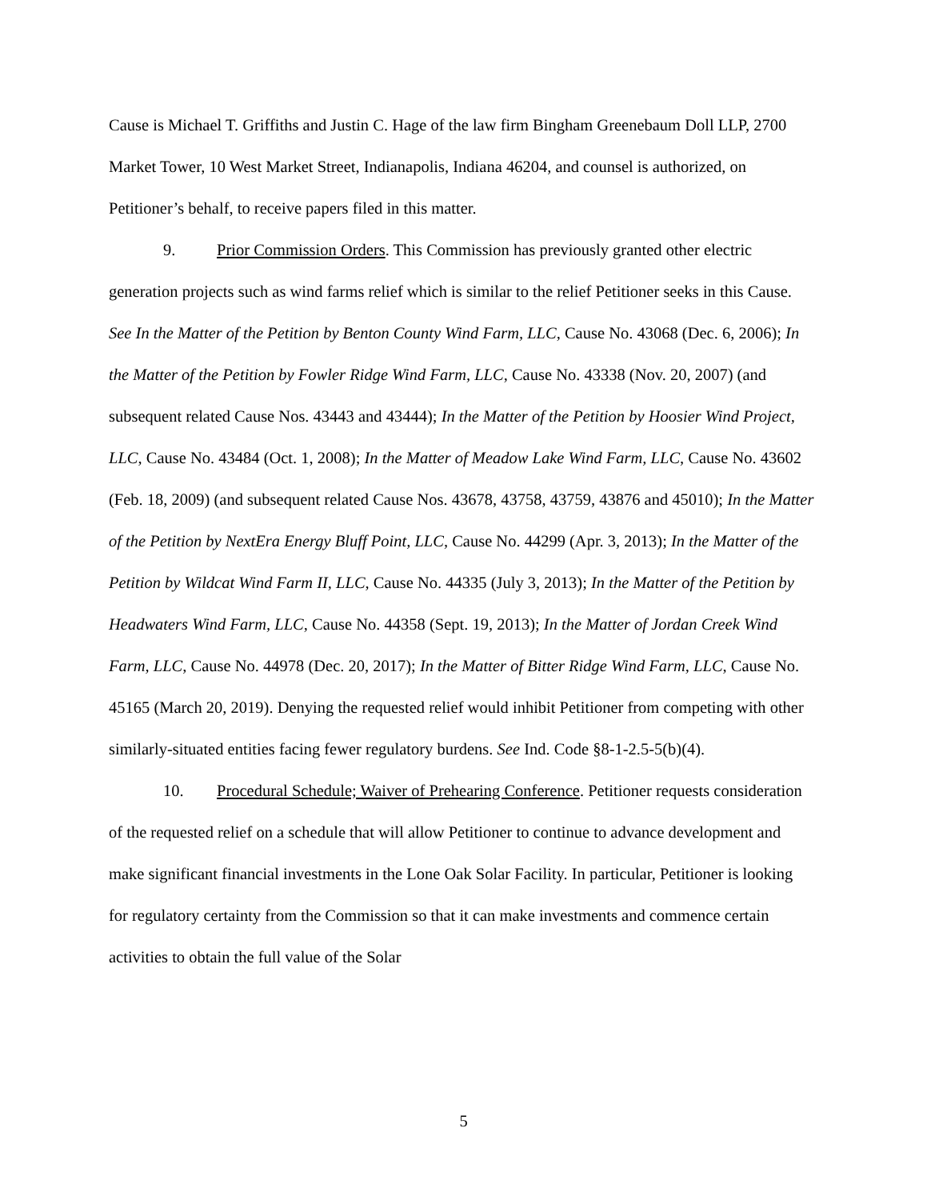Cause is Michael T. Griffiths and Justin C. Hage of the law firm Bingham Greenebaum Doll LLP, 2700 Market Tower, 10 West Market Street, Indianapolis, Indiana 46204, and counsel is authorized, on Petitioner’s behalf, to receive papers filed in this matter.
9. Prior Commission Orders. This Commission has previously granted other electric generation projects such as wind farms relief which is similar to the relief Petitioner seeks in this Cause. See In the Matter of the Petition by Benton County Wind Farm, LLC, Cause No. 43068 (Dec. 6, 2006); In the Matter of the Petition by Fowler Ridge Wind Farm, LLC, Cause No. 43338 (Nov. 20, 2007) (and subsequent related Cause Nos. 43443 and 43444); In the Matter of the Petition by Hoosier Wind Project, LLC, Cause No. 43484 (Oct. 1, 2008); In the Matter of Meadow Lake Wind Farm, LLC, Cause No. 43602 (Feb. 18, 2009) (and subsequent related Cause Nos. 43678, 43758, 43759, 43876 and 45010); In the Matter of the Petition by NextEra Energy Bluff Point, LLC, Cause No. 44299 (Apr. 3, 2013); In the Matter of the Petition by Wildcat Wind Farm II, LLC, Cause No. 44335 (July 3, 2013); In the Matter of the Petition by Headwaters Wind Farm, LLC, Cause No. 44358 (Sept. 19, 2013); In the Matter of Jordan Creek Wind Farm, LLC, Cause No. 44978 (Dec. 20, 2017); In the Matter of Bitter Ridge Wind Farm, LLC, Cause No. 45165 (March 20, 2019). Denying the requested relief would inhibit Petitioner from competing with other similarly-situated entities facing fewer regulatory burdens. See Ind. Code §8-1-2.5-5(b)(4).
10. Procedural Schedule; Waiver of Prehearing Conference. Petitioner requests consideration of the requested relief on a schedule that will allow Petitioner to continue to advance development and make significant financial investments in the Lone Oak Solar Facility. In particular, Petitioner is looking for regulatory certainty from the Commission so that it can make investments and commence certain activities to obtain the full value of the Solar
5